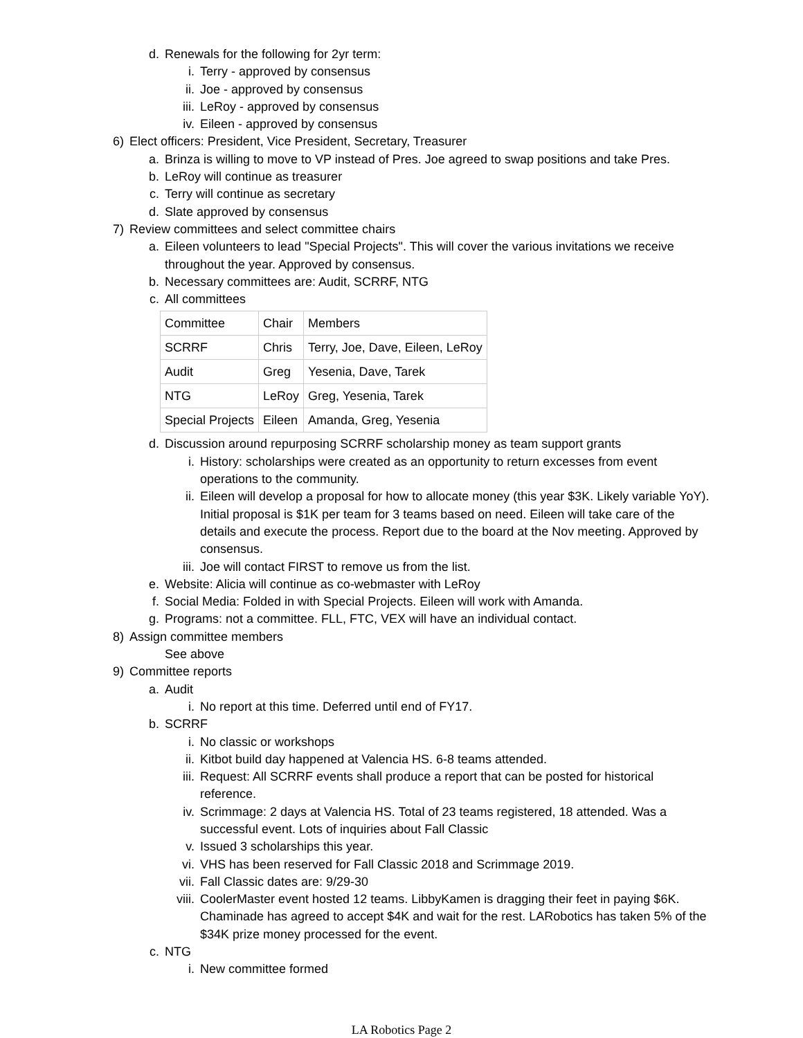d. Renewals for the following for 2yr term:
i. Terry - approved by consensus
ii. Joe - approved by consensus
iii. LeRoy - approved by consensus
iv. Eileen - approved by consensus
6) Elect officers: President, Vice President, Secretary, Treasurer
a. Brinza is willing to move to VP instead of Pres. Joe agreed to swap positions and take Pres.
b. LeRoy will continue as treasurer
c. Terry will continue as secretary
d. Slate approved by consensus
7) Review committees and select committee chairs
a. Eileen volunteers to lead "Special Projects". This will cover the various invitations we receive throughout the year. Approved by consensus.
b. Necessary committees are: Audit, SCRRF, NTG
c. All committees
| Committee | Chair | Members |
| SCRRF | Chris | Terry, Joe, Dave, Eileen, LeRoy |
| Audit | Greg | Yesenia, Dave, Tarek |
| NTG | LeRoy | Greg, Yesenia, Tarek |
| Special Projects | Eileen | Amanda, Greg, Yesenia |
d. Discussion around repurposing SCRRF scholarship money as team support grants
i. History: scholarships were created as an opportunity to return excesses from event operations to the community.
ii. Eileen will develop a proposal for how to allocate money (this year $3K. Likely variable YoY). Initial proposal is $1K per team for 3 teams based on need. Eileen will take care of the details and execute the process. Report due to the board at the Nov meeting. Approved by consensus.
iii. Joe will contact FIRST to remove us from the list.
e. Website: Alicia will continue as co-webmaster with LeRoy
f. Social Media: Folded in with Special Projects. Eileen will work with Amanda.
g. Programs: not a committee. FLL, FTC, VEX will have an individual contact.
8) Assign committee members
See above
9) Committee reports
a. Audit
i. No report at this time. Deferred until end of FY17.
b. SCRRF
i. No classic or workshops
ii. Kitbot build day happened at Valencia HS. 6-8 teams attended.
iii. Request: All SCRRF events shall produce a report that can be posted for historical reference.
iv. Scrimmage: 2 days at Valencia HS. Total of 23 teams registered, 18 attended. Was a successful event. Lots of inquiries about Fall Classic
v. Issued 3 scholarships this year.
vi. VHS has been reserved for Fall Classic 2018 and Scrimmage 2019.
vii. Fall Classic dates are: 9/29-30
viii. CoolerMaster event hosted 12 teams. LibbyKamen is dragging their feet in paying $6K. Chaminade has agreed to accept $4K and wait for the rest. LARobotics has taken 5% of the $34K prize money processed for the event.
c. NTG
i. New committee formed
LA Robotics Page 2